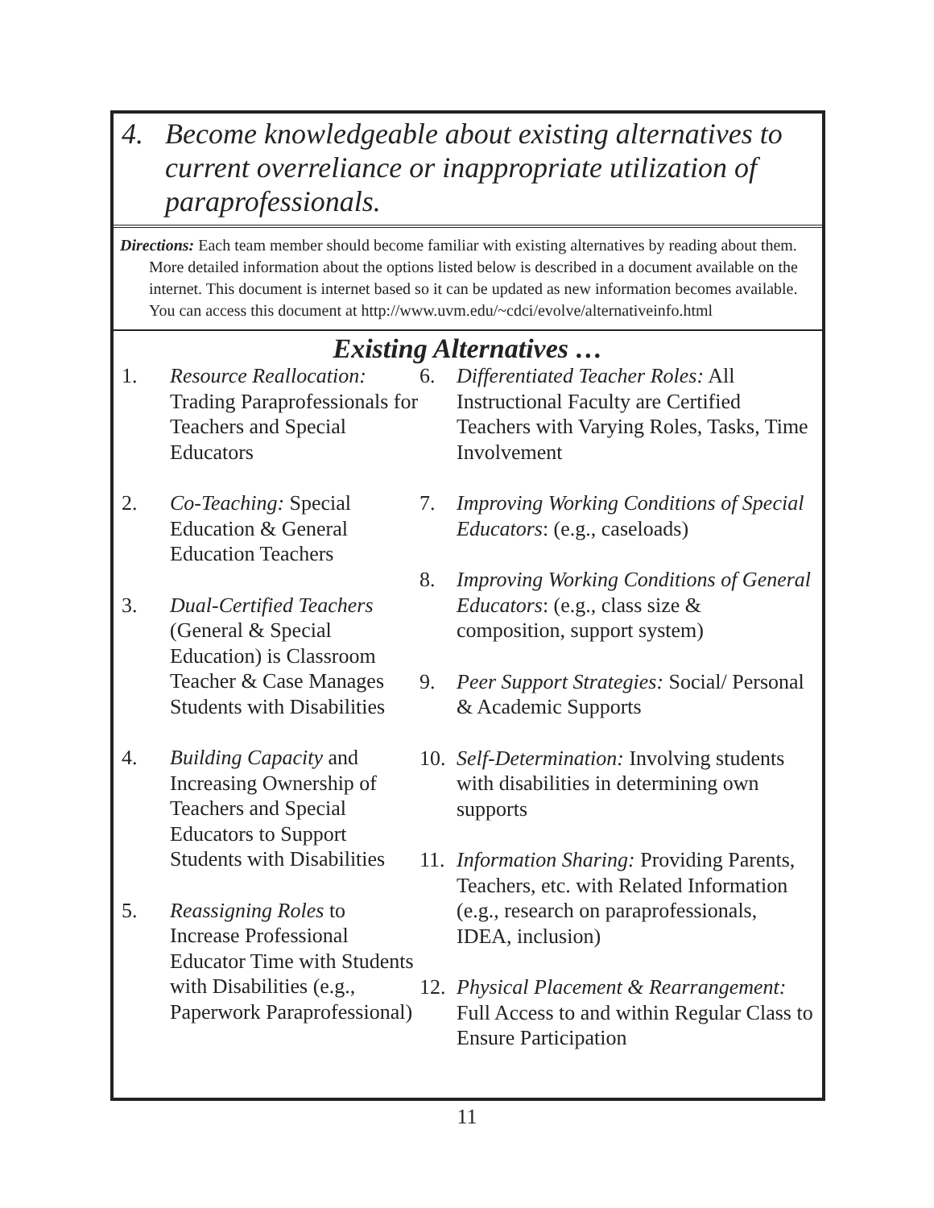4. Become knowledgeable about existing alternatives to current overreliance or inappropriate utilization of paraprofessionals.
Directions: Each team member should become familiar with existing alternatives by reading about them. More detailed information about the options listed below is described in a document available on the internet. This document is internet based so it can be updated as new information becomes available. You can access this document at http://www.uvm.edu/~cdci/evolve/alternativeinfo.html
Existing Alternatives …
1. Resource Reallocation: Trading Paraprofessionals for Teachers and Special Educators
2. Co-Teaching: Special Education & General Education Teachers
3. Dual-Certified Teachers (General & Special Education) is Classroom Teacher & Case Manages Students with Disabilities
4. Building Capacity and Increasing Ownership of Teachers and Special Educators to Support Students with Disabilities
5. Reassigning Roles to Increase Professional Educator Time with Students with Disabilities (e.g., Paperwork Paraprofessional)
6. Differentiated Teacher Roles: All Instructional Faculty are Certified Teachers with Varying Roles, Tasks, Time Involvement
7. Improving Working Conditions of Special Educators: (e.g., caseloads)
8. Improving Working Conditions of General Educators: (e.g., class size & composition, support system)
9. Peer Support Strategies: Social/ Personal & Academic Supports
10. Self-Determination: Involving students with disabilities in determining own supports
11. Information Sharing: Providing Parents, Teachers, etc. with Related Information (e.g., research on paraprofessionals, IDEA, inclusion)
12. Physical Placement & Rearrangement: Full Access to and within Regular Class to Ensure Participation
11